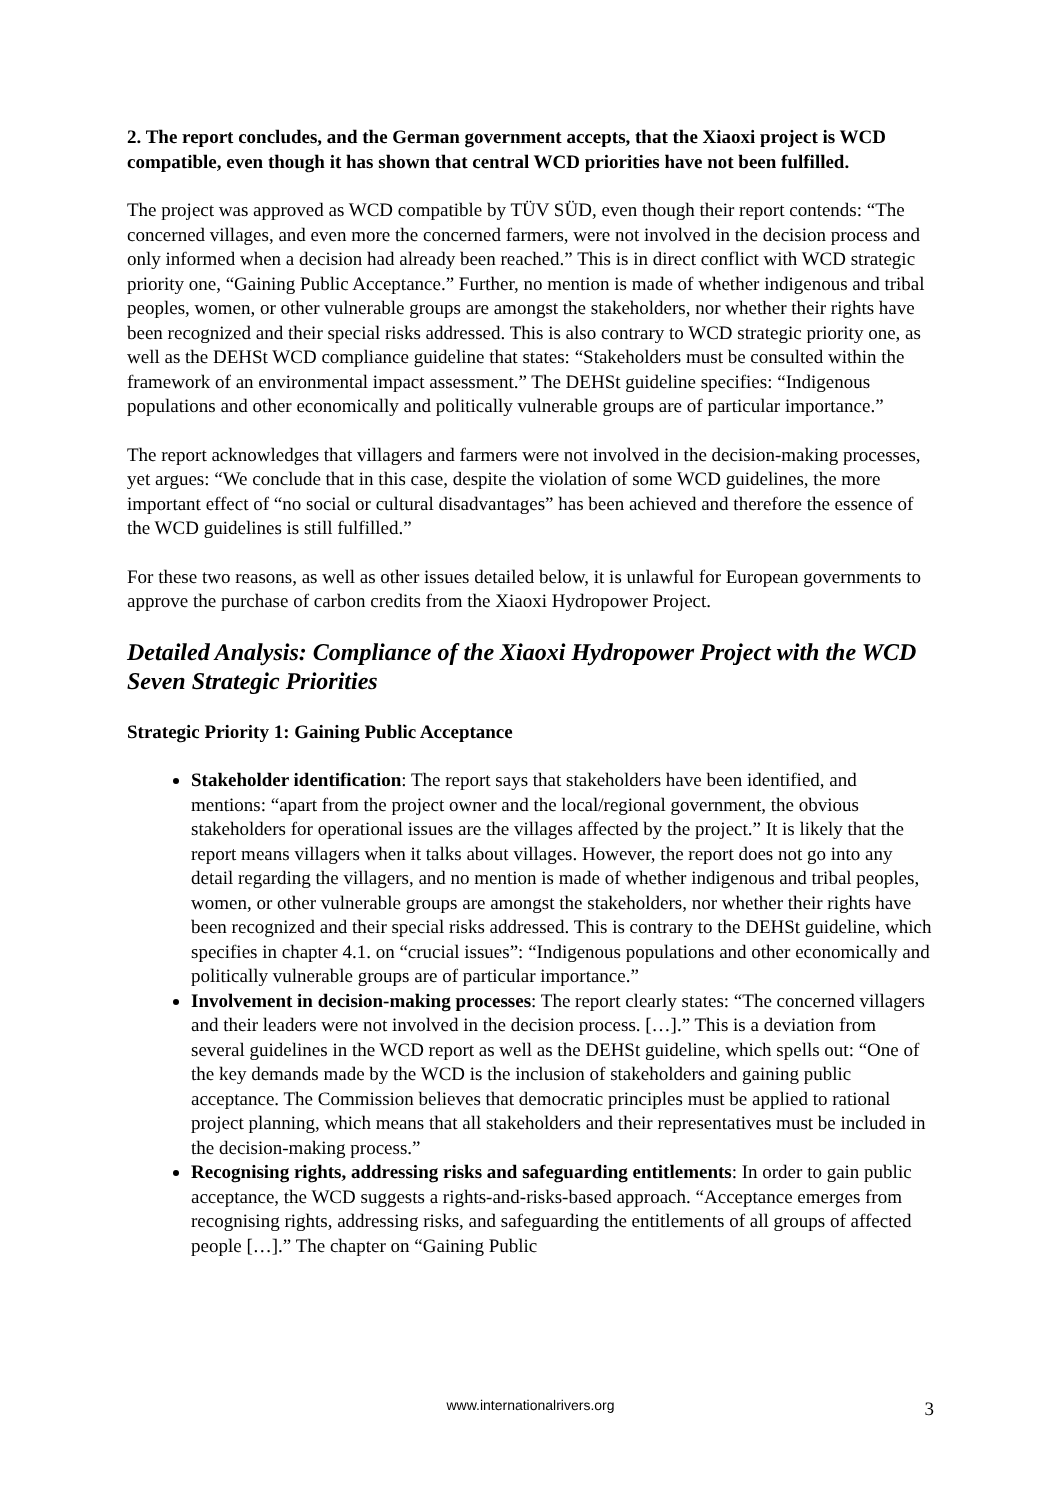2. The report concludes, and the German government accepts, that the Xiaoxi project is WCD compatible, even though it has shown that central WCD priorities have not been fulfilled.
The project was approved as WCD compatible by TÜV SÜD, even though their report contends: “The concerned villages, and even more the concerned farmers, were not involved in the decision process and only informed when a decision had already been reached.” This is in direct conflict with WCD strategic priority one, “Gaining Public Acceptance.” Further, no mention is made of whether indigenous and tribal peoples, women, or other vulnerable groups are amongst the stakeholders, nor whether their rights have been recognized and their special risks addressed. This is also contrary to WCD strategic priority one, as well as the DEHSt WCD compliance guideline that states: “Stakeholders must be consulted within the framework of an environmental impact assessment.” The DEHSt guideline specifies: “Indigenous populations and other economically and politically vulnerable groups are of particular importance.”
The report acknowledges that villagers and farmers were not involved in the decision-making processes, yet argues: “We conclude that in this case, despite the violation of some WCD guidelines, the more important effect of “no social or cultural disadvantages” has been achieved and therefore the essence of the WCD guidelines is still fulfilled.”
For these two reasons, as well as other issues detailed below, it is unlawful for European governments to approve the purchase of carbon credits from the Xiaoxi Hydropower Project.
Detailed Analysis: Compliance of the Xiaoxi Hydropower Project with the WCD Seven Strategic Priorities
Strategic Priority 1: Gaining Public Acceptance
Stakeholder identification: The report says that stakeholders have been identified, and mentions: “apart from the project owner and the local/regional government, the obvious stakeholders for operational issues are the villages affected by the project.” It is likely that the report means villagers when it talks about villages. However, the report does not go into any detail regarding the villagers, and no mention is made of whether indigenous and tribal peoples, women, or other vulnerable groups are amongst the stakeholders, nor whether their rights have been recognized and their special risks addressed. This is contrary to the DEHSt guideline, which specifies in chapter 4.1. on “crucial issues”: “Indigenous populations and other economically and politically vulnerable groups are of particular importance.”
Involvement in decision-making processes: The report clearly states: “The concerned villagers and their leaders were not involved in the decision process. […].” This is a deviation from several guidelines in the WCD report as well as the DEHSt guideline, which spells out: “One of the key demands made by the WCD is the inclusion of stakeholders and gaining public acceptance. The Commission believes that democratic principles must be applied to rational project planning, which means that all stakeholders and their representatives must be included in the decision-making process.”
Recognising rights, addressing risks and safeguarding entitlements: In order to gain public acceptance, the WCD suggests a rights-and-risks-based approach. “Acceptance emerges from recognising rights, addressing risks, and safeguarding the entitlements of all groups of affected people […].” The chapter on “Gaining Public
www.internationalrivers.org
3